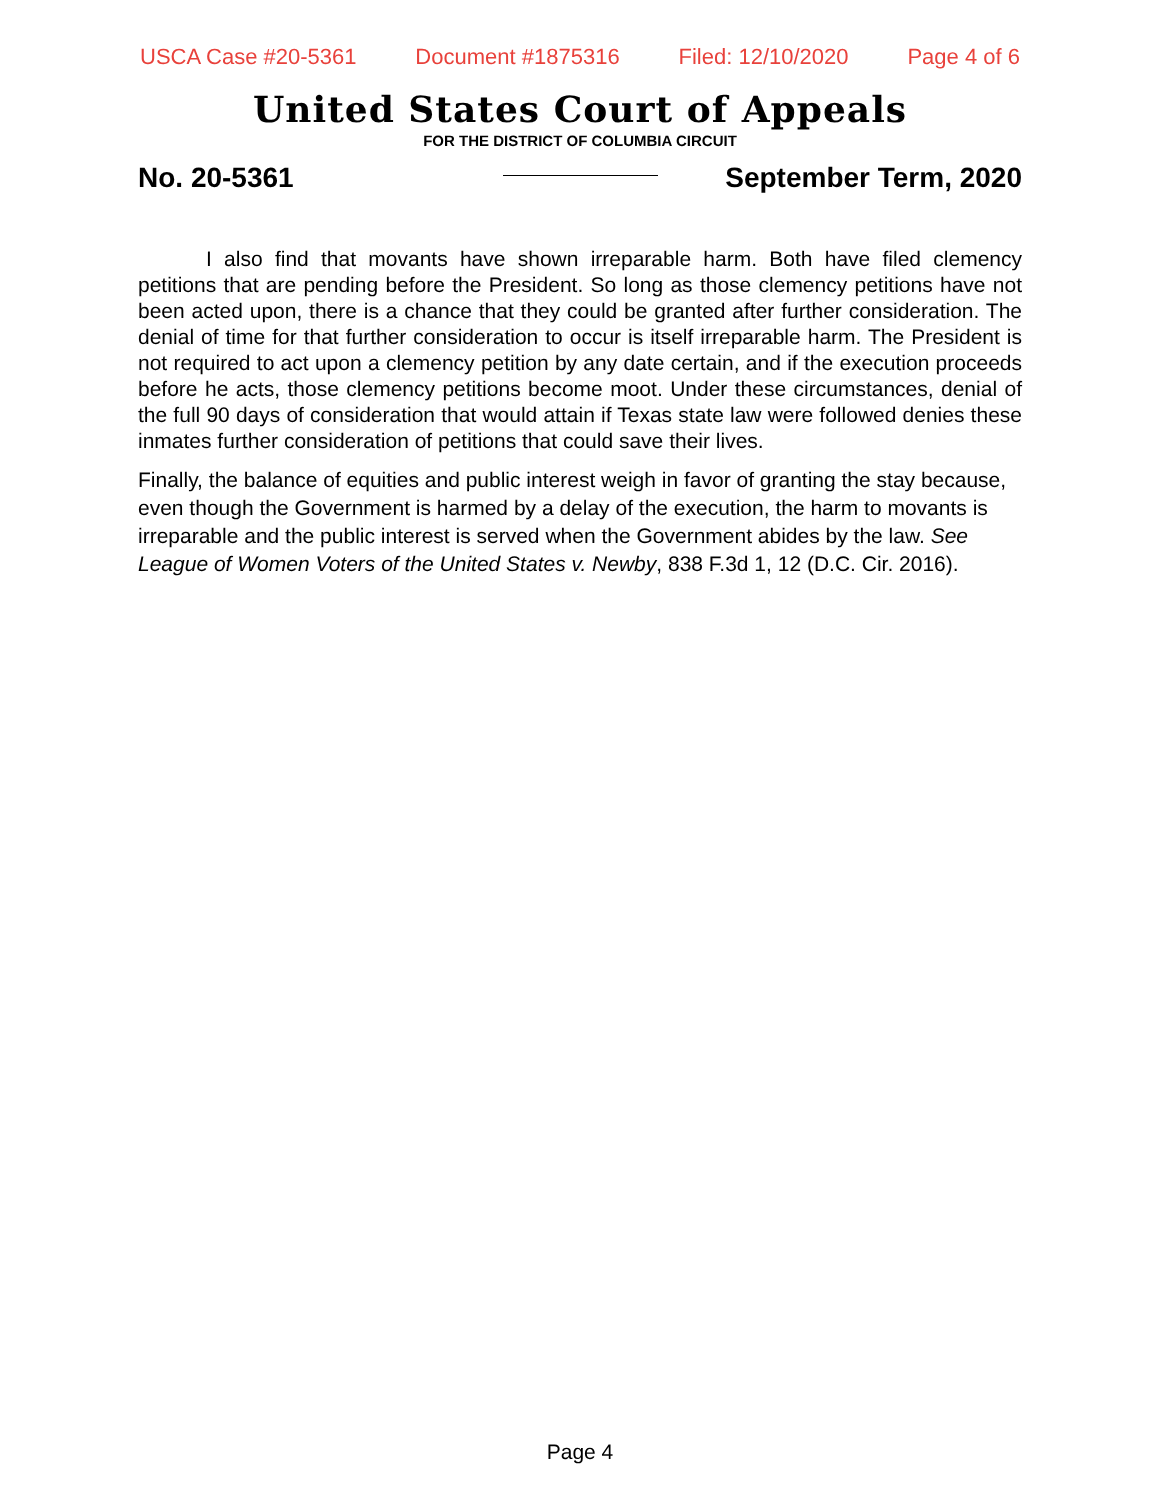USCA Case #20-5361 Document #1875316 Filed: 12/10/2020 Page 4 of 6
United States Court of Appeals
FOR THE DISTRICT OF COLUMBIA CIRCUIT
No. 20-5361 September Term, 2020
I also find that movants have shown irreparable harm. Both have filed clemency petitions that are pending before the President. So long as those clemency petitions have not been acted upon, there is a chance that they could be granted after further consideration. The denial of time for that further consideration to occur is itself irreparable harm. The President is not required to act upon a clemency petition by any date certain, and if the execution proceeds before he acts, those clemency petitions become moot. Under these circumstances, denial of the full 90 days of consideration that would attain if Texas state law were followed denies these inmates further consideration of petitions that could save their lives.
Finally, the balance of equities and public interest weigh in favor of granting the stay because, even though the Government is harmed by a delay of the execution, the harm to movants is irreparable and the public interest is served when the Government abides by the law. See League of Women Voters of the United States v. Newby, 838 F.3d 1, 12 (D.C. Cir. 2016).
Page 4